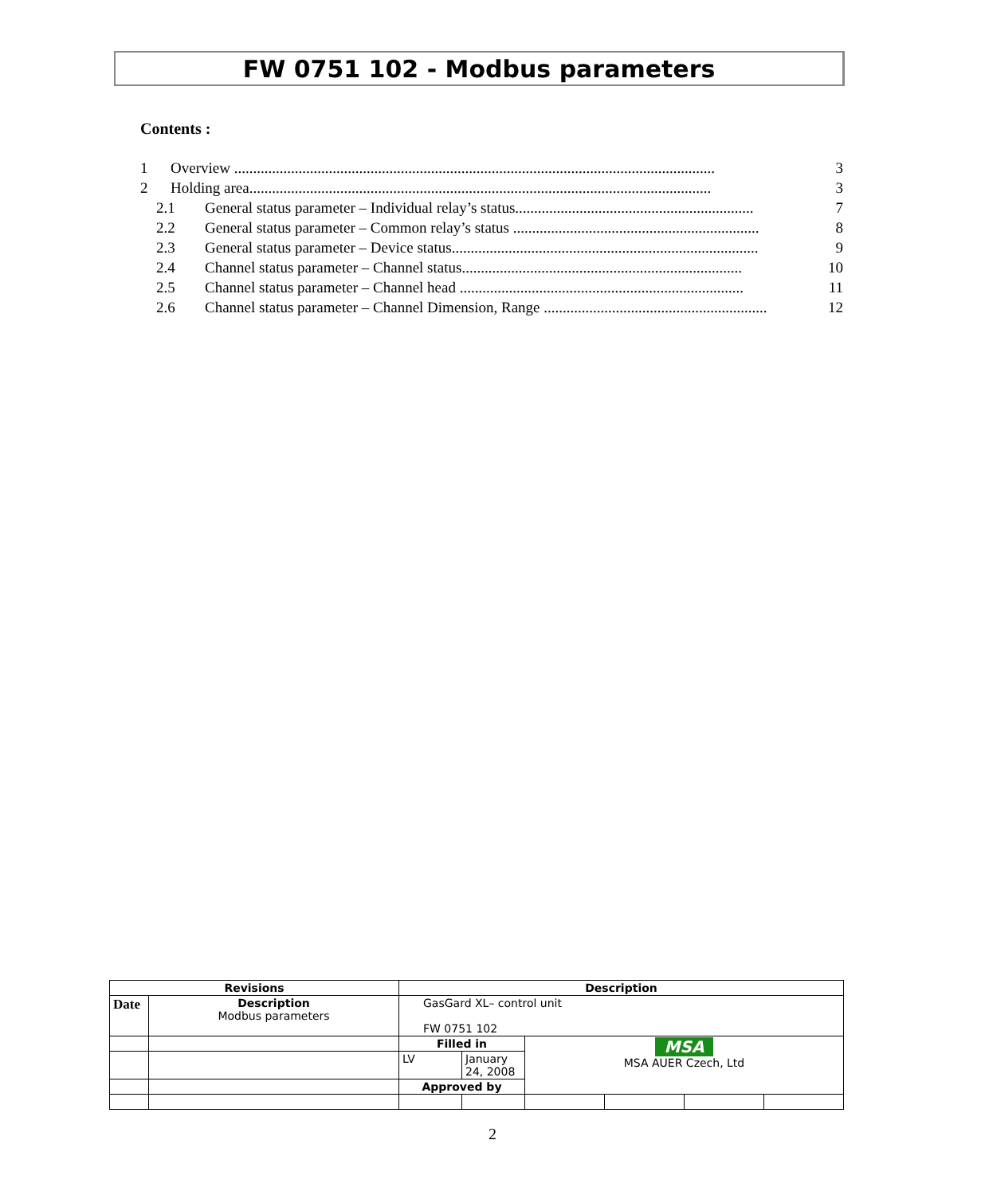FW 0751 102 - Modbus parameters
Contents :
1 Overview ............................................................................................................................... 3
2 Holding area.......................................................................................................................... 3
2.1 General status parameter – Individual relay’s status............................................................... 7
2.2 General status parameter – Common relay’s status ................................................................. 8
2.3 General status parameter – Device status................................................................................. 9
2.4 Channel status parameter – Channel status.......................................................................... 10
2.5 Channel status parameter – Channel head ........................................................................... 11
2.6 Channel status parameter – Channel Dimension, Range ........................................................... 12
| Revisions | | Description | | | | | |
| Date | Description Modbus parameters | GasGard XL– control unit FW 0751 102 | | | | | |
| | | Filled in | | MSA MSA AUER Czech, Ltd | | | |
| | | LV | January 24, 2008 | | | | |
| | | Approved by | | | | | |
2